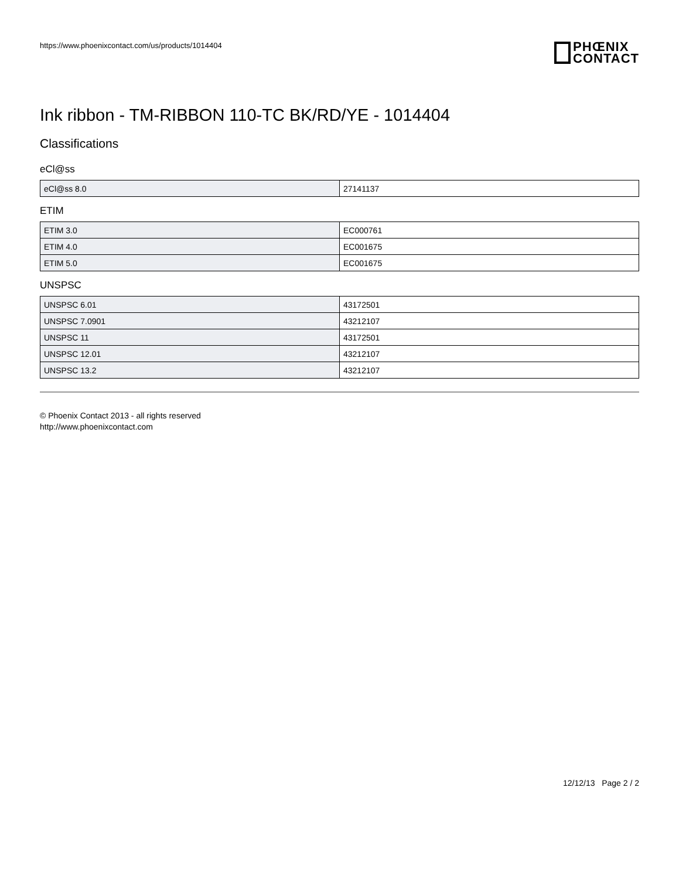https://www.phoenixcontact.com/us/products/1014404
PHŒNIX
CONTACT
Ink ribbon - TM-RIBBON 110-TC BK/RD/YE - 1014404
Classifications
eCl@ss
| eCl@ss 8.0 | 27141137 |
ETIM
| ETIM 3.0 | EC000761 |
| ETIM 4.0 | EC001675 |
| ETIM 5.0 | EC001675 |
UNSPSC
| UNSPSC 6.01 | 43172501 |
| UNSPSC 7.0901 | 43212107 |
| UNSPSC 11 | 43172501 |
| UNSPSC 12.01 | 43212107 |
| UNSPSC 13.2 | 43212107 |
© Phoenix Contact 2013 - all rights reserved
http://www.phoenixcontact.com
12/12/13 Page 2 / 2